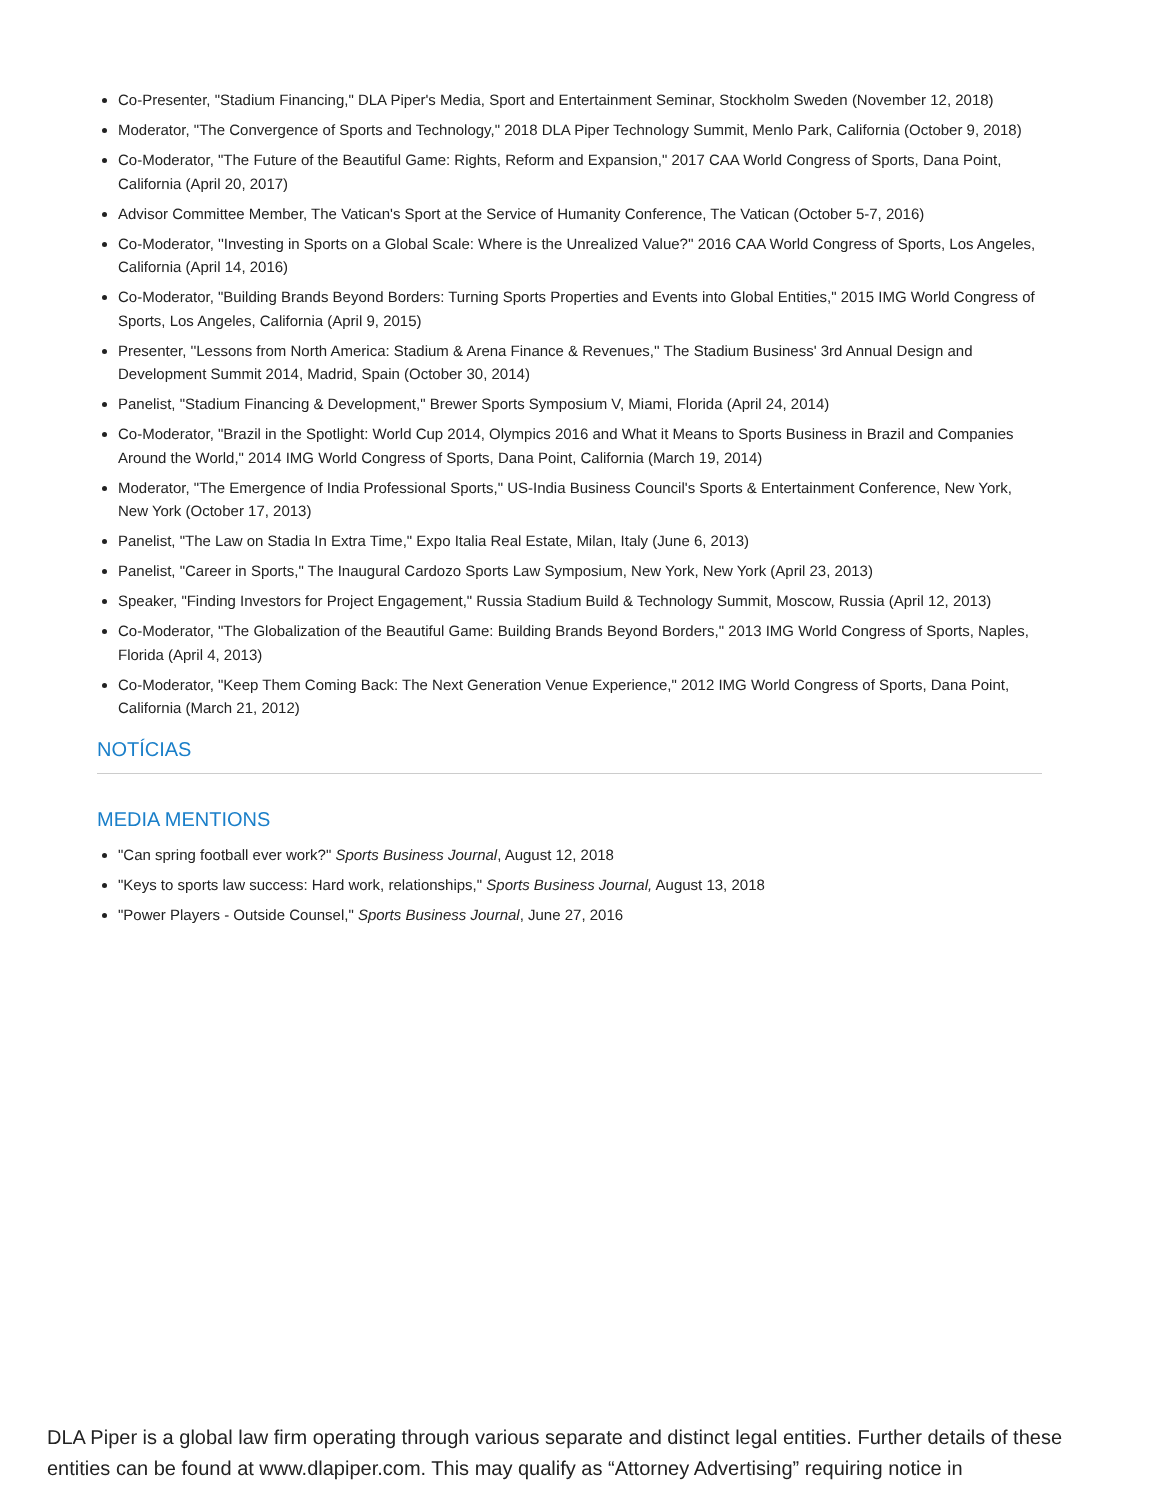Co-Presenter, "Stadium Financing," DLA Piper's Media, Sport and Entertainment Seminar, Stockholm Sweden (November 12, 2018)
Moderator, "The Convergence of Sports and Technology," 2018 DLA Piper Technology Summit, Menlo Park, California (October 9, 2018)
Co-Moderator, "The Future of the Beautiful Game: Rights, Reform and Expansion," 2017 CAA World Congress of Sports, Dana Point, California (April 20, 2017)
Advisor Committee Member, The Vatican's Sport at the Service of Humanity Conference, The Vatican (October 5-7, 2016)
Co-Moderator, ''Investing in Sports on a Global Scale: Where is the Unrealized Value?'' 2016 CAA World Congress of Sports, Los Angeles, California (April 14, 2016)
Co-Moderator, "Building Brands Beyond Borders: Turning Sports Properties and Events into Global Entities," 2015 IMG World Congress of Sports, Los Angeles, California (April 9, 2015)
Presenter, ''Lessons from North America: Stadium & Arena Finance & Revenues,'' The Stadium Business' 3rd Annual Design and Development Summit 2014, Madrid, Spain (October 30, 2014)
Panelist, "Stadium Financing & Development," Brewer Sports Symposium V, Miami, Florida (April 24, 2014)
Co-Moderator, "Brazil in the Spotlight: World Cup 2014, Olympics 2016 and What it Means to Sports Business in Brazil and Companies Around the World," 2014 IMG World Congress of Sports, Dana Point, California (March 19, 2014)
Moderator, "The Emergence of India Professional Sports," US-India Business Council's Sports & Entertainment Conference, New York, New York (October 17, 2013)
Panelist, "The Law on Stadia In Extra Time," Expo Italia Real Estate, Milan, Italy (June 6, 2013)
Panelist, "Career in Sports," The Inaugural Cardozo Sports Law Symposium, New York, New York (April 23, 2013)
Speaker, "Finding Investors for Project Engagement," Russia Stadium Build & Technology Summit, Moscow, Russia (April 12, 2013)
Co-Moderator, "The Globalization of the Beautiful Game: Building Brands Beyond Borders," 2013 IMG World Congress of Sports, Naples, Florida (April 4, 2013)
Co-Moderator, "Keep Them Coming Back: The Next Generation Venue Experience," 2012 IMG World Congress of Sports, Dana Point, California (March 21, 2012)
NOTÍCIAS
MEDIA MENTIONS
"Can spring football ever work?" Sports Business Journal, August 12, 2018
"Keys to sports law success: Hard work, relationships," Sports Business Journal, August 13, 2018
"Power Players - Outside Counsel," Sports Business Journal, June 27, 2016
DLA Piper is a global law firm operating through various separate and distinct legal entities. Further details of these entities can be found at www.dlapiper.com. This may qualify as “Attorney Advertising” requiring notice in